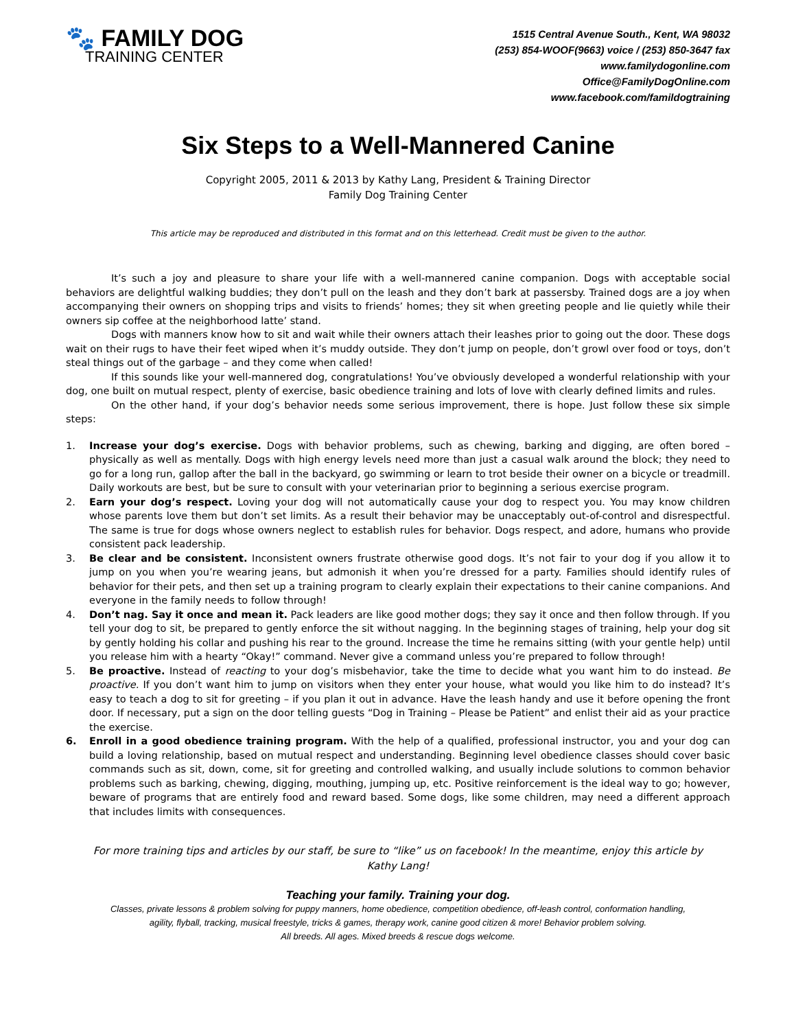🐾 FAMILY DOG
TRAINING CENTER
1515 Central Avenue South., Kent, WA 98032
(253) 854-WOOF(9663) voice / (253) 850-3647 fax
www.familydogonline.com
Office@FamilyDogOnline.com
www.facebook.com/famildogtraining
Six Steps to a Well-Mannered Canine
Copyright 2005, 2011 & 2013 by Kathy Lang, President & Training Director
Family Dog Training Center
This article may be reproduced and distributed in this format and on this letterhead. Credit must be given to the author.
It’s such a joy and pleasure to share your life with a well-mannered canine companion. Dogs with acceptable social behaviors are delightful walking buddies; they don’t pull on the leash and they don’t bark at passersby. Trained dogs are a joy when accompanying their owners on shopping trips and visits to friends’ homes; they sit when greeting people and lie quietly while their owners sip coffee at the neighborhood latte’ stand.
Dogs with manners know how to sit and wait while their owners attach their leashes prior to going out the door. These dogs wait on their rugs to have their feet wiped when it’s muddy outside. They don’t jump on people, don’t growl over food or toys, don’t steal things out of the garbage – and they come when called!
If this sounds like your well-mannered dog, congratulations! You’ve obviously developed a wonderful relationship with your dog, one built on mutual respect, plenty of exercise, basic obedience training and lots of love with clearly defined limits and rules.
On the other hand, if your dog’s behavior needs some serious improvement, there is hope. Just follow these six simple steps:
1. Increase your dog’s exercise. Dogs with behavior problems, such as chewing, barking and digging, are often bored – physically as well as mentally. Dogs with high energy levels need more than just a casual walk around the block; they need to go for a long run, gallop after the ball in the backyard, go swimming or learn to trot beside their owner on a bicycle or treadmill. Daily workouts are best, but be sure to consult with your veterinarian prior to beginning a serious exercise program.
2. Earn your dog’s respect. Loving your dog will not automatically cause your dog to respect you. You may know children whose parents love them but don’t set limits. As a result their behavior may be unacceptably out-of-control and disrespectful. The same is true for dogs whose owners neglect to establish rules for behavior. Dogs respect, and adore, humans who provide consistent pack leadership.
3. Be clear and be consistent. Inconsistent owners frustrate otherwise good dogs. It’s not fair to your dog if you allow it to jump on you when you’re wearing jeans, but admonish it when you’re dressed for a party. Families should identify rules of behavior for their pets, and then set up a training program to clearly explain their expectations to their canine companions. And everyone in the family needs to follow through!
4. Don’t nag. Say it once and mean it. Pack leaders are like good mother dogs; they say it once and then follow through. If you tell your dog to sit, be prepared to gently enforce the sit without nagging. In the beginning stages of training, help your dog sit by gently holding his collar and pushing his rear to the ground. Increase the time he remains sitting (with your gentle help) until you release him with a hearty “Okay!” command. Never give a command unless you’re prepared to follow through!
5. Be proactive. Instead of reacting to your dog’s misbehavior, take the time to decide what you want him to do instead. Be proactive. If you don’t want him to jump on visitors when they enter your house, what would you like him to do instead? It’s easy to teach a dog to sit for greeting – if you plan it out in advance. Have the leash handy and use it before opening the front door. If necessary, put a sign on the door telling guests “Dog in Training – Please be Patient” and enlist their aid as your practice the exercise.
6. Enroll in a good obedience training program. With the help of a qualified, professional instructor, you and your dog can build a loving relationship, based on mutual respect and understanding. Beginning level obedience classes should cover basic commands such as sit, down, come, sit for greeting and controlled walking, and usually include solutions to common behavior problems such as barking, chewing, digging, mouthing, jumping up, etc. Positive reinforcement is the ideal way to go; however, beware of programs that are entirely food and reward based. Some dogs, like some children, may need a different approach that includes limits with consequences.
For more training tips and articles by our staff, be sure to “like” us on facebook! In the meantime, enjoy this article by Kathy Lang!
Teaching your family. Training your dog.
Classes, private lessons & problem solving for puppy manners, home obedience, competition obedience, off-leash control, conformation handling,
agility, flyball, tracking, musical freestyle, tricks & games, therapy work, canine good citizen & more! Behavior problem solving.
All breeds. All ages. Mixed breeds & rescue dogs welcome.